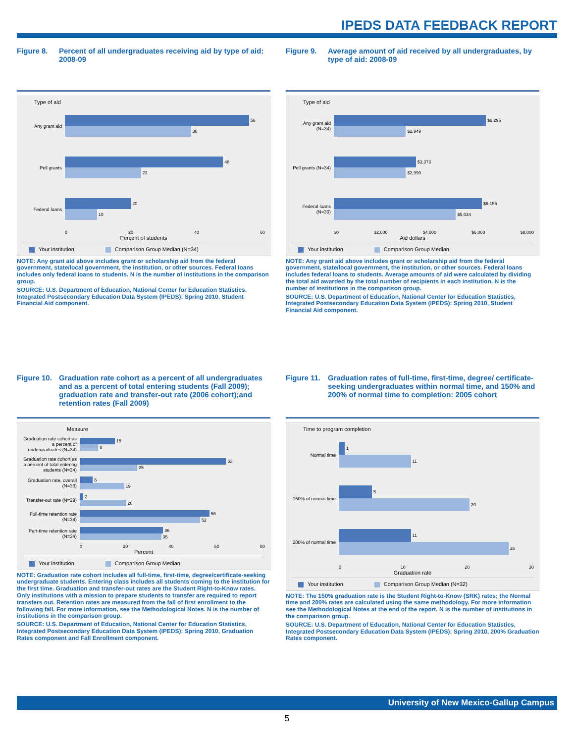IPEDS DATA FEEDBACK REPORT
Figure 8. Percent of all undergraduates receiving aid by type of aid: 2008-09
Type of aid
Any grant aid
56
38
Pell grants
48
23
Federal loans
20
10
0 20 40 60
Percent of students
Your institution Comparison Group Median (N=34)
NOTE: Any grant aid above includes grant or scholarship aid from the federal government, state/local government, the institution, or other sources. Federal loans includes only federal loans to students. N is the number of institutions in the comparison group.
SOURCE: U.S. Department of Education, National Center for Education Statistics, Integrated Postsecondary Education Data System (IPEDS): Spring 2010, Student Financial Aid component.
Figure 9. Average amount of aid received by all undergraduates, by type of aid: 2008-09
Type of aid
Any grant aid (N=34)
$6,295
$2,949
Pell grants (N=34)
$3,373
$2,999
Federal loans (N=30)
$6,155
$5,034
$0 $2,000 $4,000 $6,000 $8,000
Aid dollars
Your institution Comparison Group Median
NOTE: Any grant aid above includes grant or scholarship aid from the federal government, state/local government, the institution, or other sources. Federal loans includes federal loans to students. Average amounts of aid were calculated by dividing the total aid awarded by the total number of recipients in each institution. N is the number of institutions in the comparison group.
SOURCE: U.S. Department of Education, National Center for Education Statistics, Integrated Postsecondary Education Data System (IPEDS): Spring 2010, Student Financial Aid component.
Figure 10.
Graduation rate cohort as a percent of all undergraduates and as a percent of total entering students (Fall 2009); graduation rate and transfer-out rate (2006 cohort);and retention rates (Fall 2009)
Measure
Graduation rate cohort as a percent of undergraduates (N=34)
15
8
Graduation rate cohort as a percent of total entering students (N=34)
63
25
Graduation rate, overall (N=33)
6
19
Transfer-out rate (N=29)
2
20
Full-time retention rate (N=34)
56
52
Part-time retention rate (N=34)
36
35
0 20 40 60 80
Percent
Your institution Comparison Group Median
NOTE: Graduation rate cohort includes all full-time, first-time, degree/certificate-seeking undergraduate students. Entering class includes all students coming to the institution for the first time. Graduation and transfer-out rates are the Student Right-to-Know rates. Only institutions with a mission to prepare students to transfer are required to report transfers out. Retention rates are measured from the fall of first enrollment to the following fall. For more information, see the Methodological Notes. N is the number of institutions in the comparison group.
SOURCE: U.S. Department of Education, National Center for Education Statistics, Integrated Postsecondary Education Data System (IPEDS): Spring 2010, Graduation Rates component and Fall Enrollment component.
Figure 11.
Graduation rates of full-time, first-time, degree/ certificate-seeking undergraduates within normal time, and 150% and 200% of normal time to completion: 2005 cohort
Time to program completion
Normal time
1
11
150% of normal time
5
20
200% of normal time
11
26
0 10 20 30
Graduation rate
Your institution Comparison Group Median (N=32)
NOTE: The 150% graduation rate is the Student Right-to-Know (SRK) rates; the Normal time and 200% rates are calculated using the same methodology. For more information see the Methodological Notes at the end of the report. N is the number of institutions in the comparison group.
SOURCE: U.S. Department of Education, National Center for Education Statistics, Integrated Postsecondary Education Data System (IPEDS): Spring 2010, 200% Graduation Rates component.
University of New Mexico-Gallup Campus
5